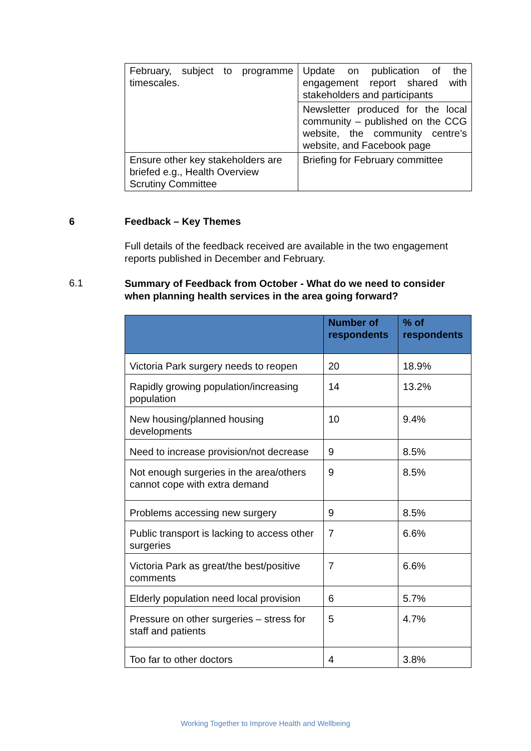| February, subject to programme timescales. | Update on publication of the engagement report shared with stakeholders and participants |
| | Newsletter produced for the local community – published on the CCG website, the community centre’s website, and Facebook page |
| Ensure other key stakeholders are briefed e.g., Health Overview Scrutiny Committee | Briefing for February committee |
6 Feedback – Key Themes
Full details of the feedback received are available in the two engagement reports published in December and February.
6.1
Summary of Feedback from October - What do we need to consider when planning health services in the area going forward?
| | Number of respondents | % of respondents |
| --- | --- | --- |
| Victoria Park surgery needs to reopen | 20 | 18.9% |
| Rapidly growing population/increasing population | 14 | 13.2% |
| New housing/planned housing developments | 10 | 9.4% |
| Need to increase provision/not decrease | 9 | 8.5% |
| Not enough surgeries in the area/others cannot cope with extra demand | 9 | 8.5% |
| Problems accessing new surgery | 9 | 8.5% |
| Public transport is lacking to access other surgeries | 7 | 6.6% |
| Victoria Park as great/the best/positive comments | 7 | 6.6% |
| Elderly population need local provision | 6 | 5.7% |
| Pressure on other surgeries – stress for staff and patients | 5 | 4.7% |
| Too far to other doctors | 4 | 3.8% |
Working Together to Improve Health and Wellbeing